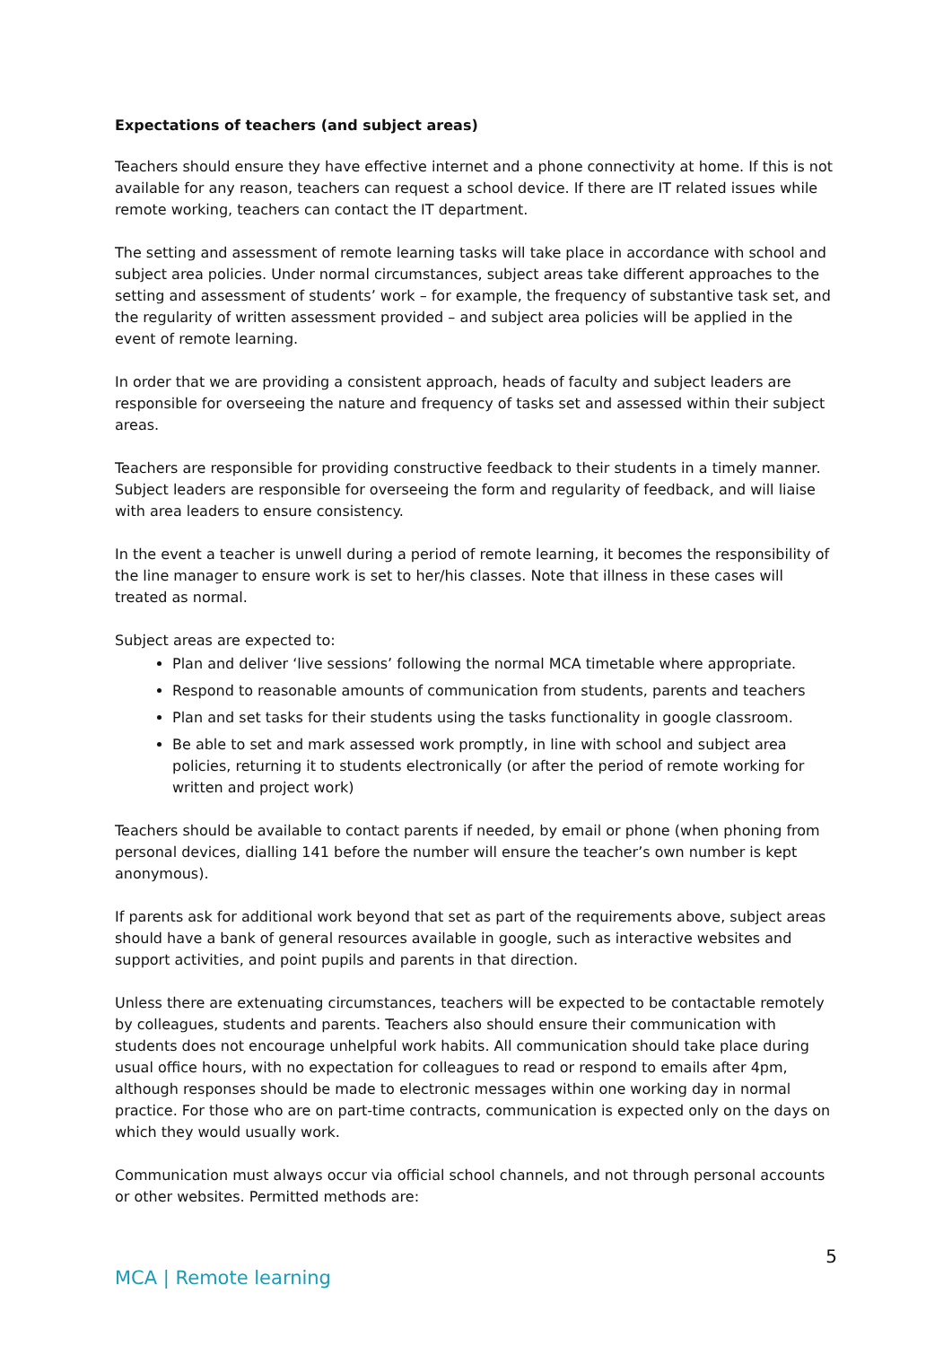Expectations of teachers (and subject areas)
Teachers should ensure they have effective internet and a phone connectivity at home. If this is not available for any reason, teachers can request a school device. If there are IT related issues while remote working, teachers can contact the IT department.
The setting and assessment of remote learning tasks will take place in accordance with school and subject area policies. Under normal circumstances, subject areas take different approaches to the setting and assessment of students’ work – for example, the frequency of substantive task set, and the regularity of written assessment provided – and subject area policies will be applied in the event of remote learning.
In order that we are providing a consistent approach, heads of faculty and subject leaders are responsible for overseeing the nature and frequency of tasks set and assessed within their subject areas.
Teachers are responsible for providing constructive feedback to their students in a timely manner. Subject leaders are responsible for overseeing the form and regularity of feedback, and will liaise with area leaders to ensure consistency.
In the event a teacher is unwell during a period of remote learning, it becomes the responsibility of the line manager to ensure work is set to her/his classes. Note that illness in these cases will treated as normal.
Subject areas are expected to:
Plan and deliver ‘live sessions’ following the normal MCA timetable where appropriate.
Respond to reasonable amounts of communication from students, parents and teachers
Plan and set tasks for their students using the tasks functionality in google classroom.
Be able to set and mark assessed work promptly, in line with school and subject area policies, returning it to students electronically (or after the period of remote working for written and project work)
Teachers should be available to contact parents if needed, by email or phone (when phoning from personal devices, dialling 141 before the number will ensure the teacher’s own number is kept anonymous).
If parents ask for additional work beyond that set as part of the requirements above, subject areas should have a bank of general resources available in google, such as interactive websites and support activities, and point pupils and parents in that direction.
Unless there are extenuating circumstances, teachers will be expected to be contactable remotely by colleagues, students and parents. Teachers also should ensure their communication with students does not encourage unhelpful work habits. All communication should take place during usual office hours, with no expectation for colleagues to read or respond to emails after 4pm, although responses should be made to electronic messages within one working day in normal practice. For those who are on part-time contracts, communication is expected only on the days on which they would usually work.
Communication must always occur via official school channels, and not through personal accounts or other websites. Permitted methods are:
5
MCA | Remote learning